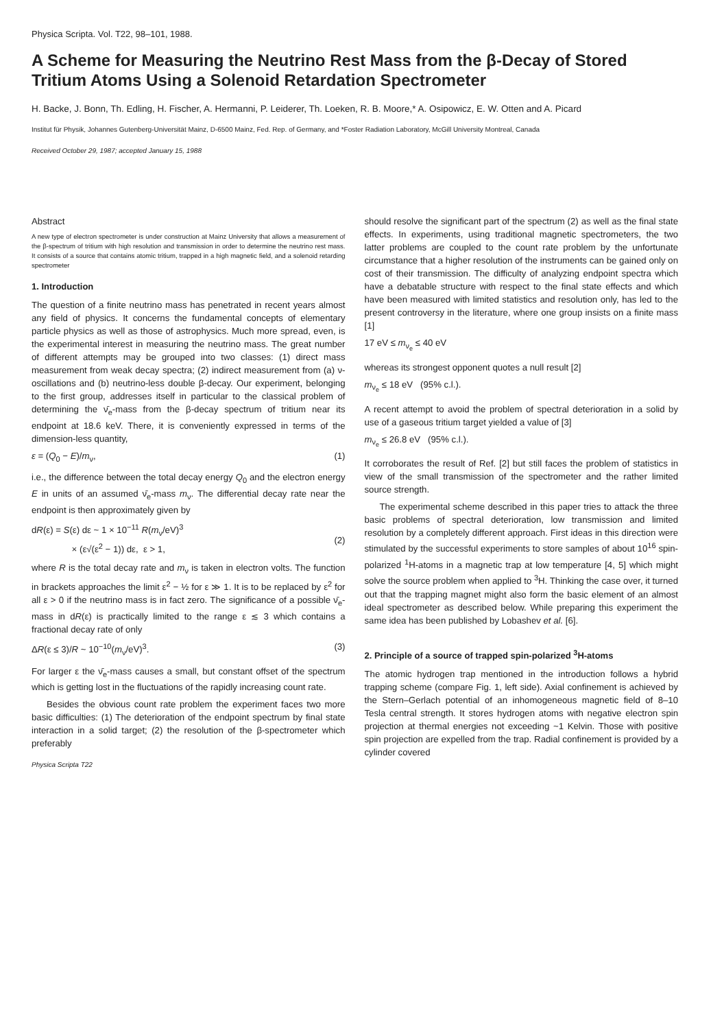Physica Scripta. Vol. T22, 98–101, 1988.
A Scheme for Measuring the Neutrino Rest Mass from the β-Decay of Stored Tritium Atoms Using a Solenoid Retardation Spectrometer
H. Backe, J. Bonn, Th. Edling, H. Fischer, A. Hermanni, P. Leiderer, Th. Loeken, R. B. Moore,* A. Osipowicz, E. W. Otten and A. Picard
Institut für Physik, Johannes Gutenberg-Universität Mainz, D-6500 Mainz, Fed. Rep. of Germany, and *Foster Radiation Laboratory, McGill University Montreal, Canada
Received October 29, 1987; accepted January 15, 1988
Abstract
A new type of electron spectrometer is under construction at Mainz University that allows a measurement of the β-spectrum of tritium with high resolution and transmission in order to determine the neutrino rest mass. It consists of a source that contains atomic tritium, trapped in a high magnetic field, and a solenoid retarding spectrometer
1. Introduction
The question of a finite neutrino mass has penetrated in recent years almost any field of physics. It concerns the fundamental concepts of elementary particle physics as well as those of astrophysics. Much more spread, even, is the experimental interest in measuring the neutrino mass. The great number of different attempts may be grouped into two classes: (1) direct mass measurement from weak decay spectra; (2) indirect measurement from (a) ν-oscillations and (b) neutrino-less double β-decay. Our experiment, belonging to the first group, addresses itself in particular to the classical problem of determining the ν̄<sub>e</sub>-mass from the β-decay spectrum of tritium near its endpoint at 18.6 keV. There, it is conveniently expressed in terms of the dimension-less quantity,
ε = (Q<sub>0</sub> − E)/m<sub>ν</sub>, (1)
i.e., the difference between the total decay energy Q<sub>0</sub> and the electron energy E in units of an assumed ν̄<sub>e</sub>-mass m<sub>ν</sub>. The differential decay rate near the endpoint is then approximately given by
dR(ε) = S(ε) dε ~ 1 × 10<sup>−11</sup> R(m<sub>ν</sub>/eV)<sup>3</sup>
× (ε√(ε<sup>2</sup> − 1)) dε, ε > 1,
(2)
where R is the total decay rate and m<sub>ν</sub> is taken in electron volts. The function in brackets approaches the limit ε<sup>2</sup> − ½ for ε ≫ 1. It is to be replaced by ε<sup>2</sup> for all ε > 0 if the neutrino mass is in fact zero. The significance of a possible ν̄<sub>e</sub>-mass in dR(ε) is practically limited to the range ε ≲ 3 which contains a fractional decay rate of only
ΔR(ε ≤ 3)/R ~ 10<sup>−10</sup>(m<sub>ν</sub>/eV)<sup>3</sup>. (3)
For larger ε the ν̄<sub>e</sub>-mass causes a small, but constant offset of the spectrum which is getting lost in the fluctuations of the rapidly increasing count rate.
Besides the obvious count rate problem the experiment faces two more basic difficulties: (1) The deterioration of the endpoint spectrum by final state interaction in a solid target; (2) the resolution of the β-spectrometer which preferably
Physica Scripta T22
should resolve the significant part of the spectrum (2) as well as the final state effects. In experiments, using traditional magnetic spectrometers, the two latter problems are coupled to the count rate problem by the unfortunate circumstance that a higher resolution of the instruments can be gained only on cost of their transmission. The difficulty of analyzing endpoint spectra which have a debatable structure with respect to the final state effects and which have been measured with limited statistics and resolution only, has led to the present controversy in the literature, where one group insists on a finite mass [1]
17 eV ≤ m<sub>ν<sub>e</sub></sub> ≤ 40 eV
whereas its strongest opponent quotes a null result [2]
m<sub>ν<sub>e</sub></sub> ≤ 18 eV (95% c.l.).
A recent attempt to avoid the problem of spectral deterioration in a solid by use of a gaseous tritium target yielded a value of [3]
m<sub>ν<sub>e</sub></sub> ≤ 26.8 eV (95% c.l.).
It corroborates the result of Ref. [2] but still faces the problem of statistics in view of the small transmission of the spectrometer and the rather limited source strength.
The experimental scheme described in this paper tries to attack the three basic problems of spectral deterioration, low transmission and limited resolution by a completely different approach. First ideas in this direction were stimulated by the successful experiments to store samples of about 10<sup>16</sup> spin-polarized <sup>1</sup>H-atoms in a magnetic trap at low temperature [4, 5] which might solve the source problem when applied to <sup>3</sup>H. Thinking the case over, it turned out that the trapping magnet might also form the basic element of an almost ideal spectrometer as described below. While preparing this experiment the same idea has been published by Lobashev et al. [6].
2. Principle of a source of trapped spin-polarized <sup>3</sup>H-atoms
The atomic hydrogen trap mentioned in the introduction follows a hybrid trapping scheme (compare Fig. 1, left side). Axial confinement is achieved by the Stern–Gerlach potential of an inhomogeneous magnetic field of 8–10 Tesla central strength. It stores hydrogen atoms with negative electron spin projection at thermal energies not exceeding ~1 Kelvin. Those with positive spin projection are expelled from the trap. Radial confinement is provided by a cylinder covered